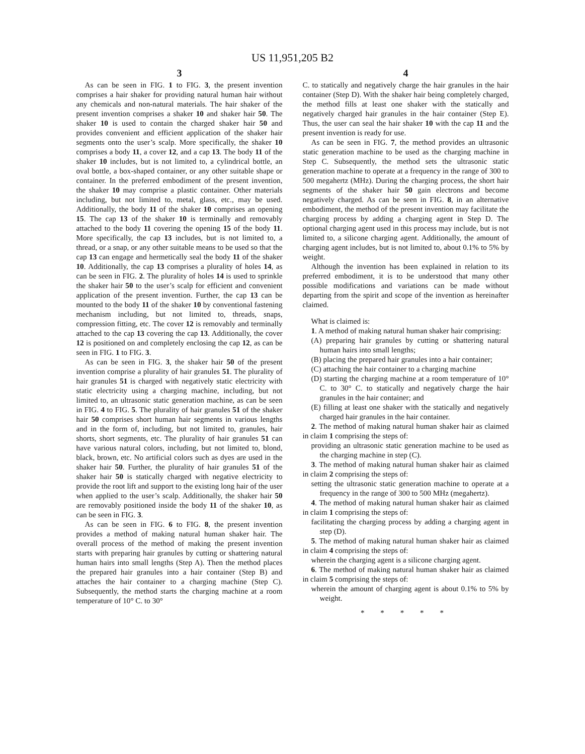US 11,951,205 B2
3
As can be seen in FIG. 1 to FIG. 3, the present invention comprises a hair shaker for providing natural human hair without any chemicals and non-natural materials. The hair shaker of the present invention comprises a shaker 10 and shaker hair 50. The shaker 10 is used to contain the charged shaker hair 50 and provides convenient and efficient application of the shaker hair segments onto the user’s scalp. More specifically, the shaker 10 comprises a body 11, a cover 12, and a cap 13. The body 11 of the shaker 10 includes, but is not limited to, a cylindrical bottle, an oval bottle, a box-shaped container, or any other suitable shape or container. In the preferred embodiment of the present invention, the shaker 10 may comprise a plastic container. Other materials including, but not limited to, metal, glass, etc., may be used. Additionally, the body 11 of the shaker 10 comprises an opening 15. The cap 13 of the shaker 10 is terminally and removably attached to the body 11 covering the opening 15 of the body 11. More specifically, the cap 13 includes, but is not limited to, a thread, or a snap, or any other suitable means to be used so that the cap 13 can engage and hermetically seal the body 11 of the shaker 10. Additionally, the cap 13 comprises a plurality of holes 14, as can be seen in FIG. 2. The plurality of holes 14 is used to sprinkle the shaker hair 50 to the user’s scalp for efficient and convenient application of the present invention. Further, the cap 13 can be mounted to the body 11 of the shaker 10 by conventional fastening mechanism including, but not limited to, threads, snaps, compression fitting, etc. The cover 12 is removably and terminally attached to the cap 13 covering the cap 13. Additionally, the cover 12 is positioned on and completely enclosing the cap 12, as can be seen in FIG. 1 to FIG. 3.
As can be seen in FIG. 3, the shaker hair 50 of the present invention comprise a plurality of hair granules 51. The plurality of hair granules 51 is charged with negatively static electricity with static electricity using a charging machine, including, but not limited to, an ultrasonic static generation machine, as can be seen in FIG. 4 to FIG. 5. The plurality of hair granules 51 of the shaker hair 50 comprises short human hair segments in various lengths and in the form of, including, but not limited to, granules, hair shorts, short segments, etc. The plurality of hair granules 51 can have various natural colors, including, but not limited to, blond, black, brown, etc. No artificial colors such as dyes are used in the shaker hair 50. Further, the plurality of hair granules 51 of the shaker hair 50 is statically charged with negative electricity to provide the root lift and support to the existing long hair of the user when applied to the user’s scalp. Additionally, the shaker hair 50 are removably positioned inside the body 11 of the shaker 10, as can be seen in FIG. 3.
As can be seen in FIG. 6 to FIG. 8, the present invention provides a method of making natural human shaker hair. The overall process of the method of making the present invention starts with preparing hair granules by cutting or shattering natural human hairs into small lengths (Step A). Then the method places the prepared hair granules into a hair container (Step B) and attaches the hair container to a charging machine (Step C). Subsequently, the method starts the charging machine at a room temperature of 10° C. to 30°
4
C. to statically and negatively charge the hair granules in the hair container (Step D). With the shaker hair being completely charged, the method fills at least one shaker with the statically and negatively charged hair granules in the hair container (Step E). Thus, the user can seal the hair shaker 10 with the cap 11 and the present invention is ready for use.
As can be seen in FIG. 7, the method provides an ultrasonic static generation machine to be used as the charging machine in Step C. Subsequently, the method sets the ultrasonic static generation machine to operate at a frequency in the range of 300 to 500 megahertz (MHz). During the charging process, the short hair segments of the shaker hair 50 gain electrons and become negatively charged. As can be seen in FIG. 8, in an alternative embodiment, the method of the present invention may facilitate the charging process by adding a charging agent in Step D. The optional charging agent used in this process may include, but is not limited to, a silicone charging agent. Additionally, the amount of charging agent includes, but is not limited to, about 0.1% to 5% by weight.
Although the invention has been explained in relation to its preferred embodiment, it is to be understood that many other possible modifications and variations can be made without departing from the spirit and scope of the invention as hereinafter claimed.
What is claimed is:
1. A method of making natural human shaker hair comprising:
(A) preparing hair granules by cutting or shattering natural human hairs into small lengths;
(B) placing the prepared hair granules into a hair container;
(C) attaching the hair container to a charging machine
(D) starting the charging machine at a room temperature of 10° C. to 30° C. to statically and negatively charge the hair granules in the hair container; and
(E) filling at least one shaker with the statically and negatively charged hair granules in the hair container.
2. The method of making natural human shaker hair as claimed in claim 1 comprising the steps of:
providing an ultrasonic static generation machine to be used as the charging machine in step (C).
3. The method of making natural human shaker hair as claimed in claim 2 comprising the steps of:
setting the ultrasonic static generation machine to operate at a frequency in the range of 300 to 500 MHz (megahertz).
4. The method of making natural human shaker hair as claimed in claim 1 comprising the steps of:
facilitating the charging process by adding a charging agent in step (D).
5. The method of making natural human shaker hair as claimed in claim 4 comprising the steps of:
wherein the charging agent is a silicone charging agent.
6. The method of making natural human shaker hair as claimed in claim 5 comprising the steps of:
wherein the amount of charging agent is about 0.1% to 5% by weight.
* * * * *